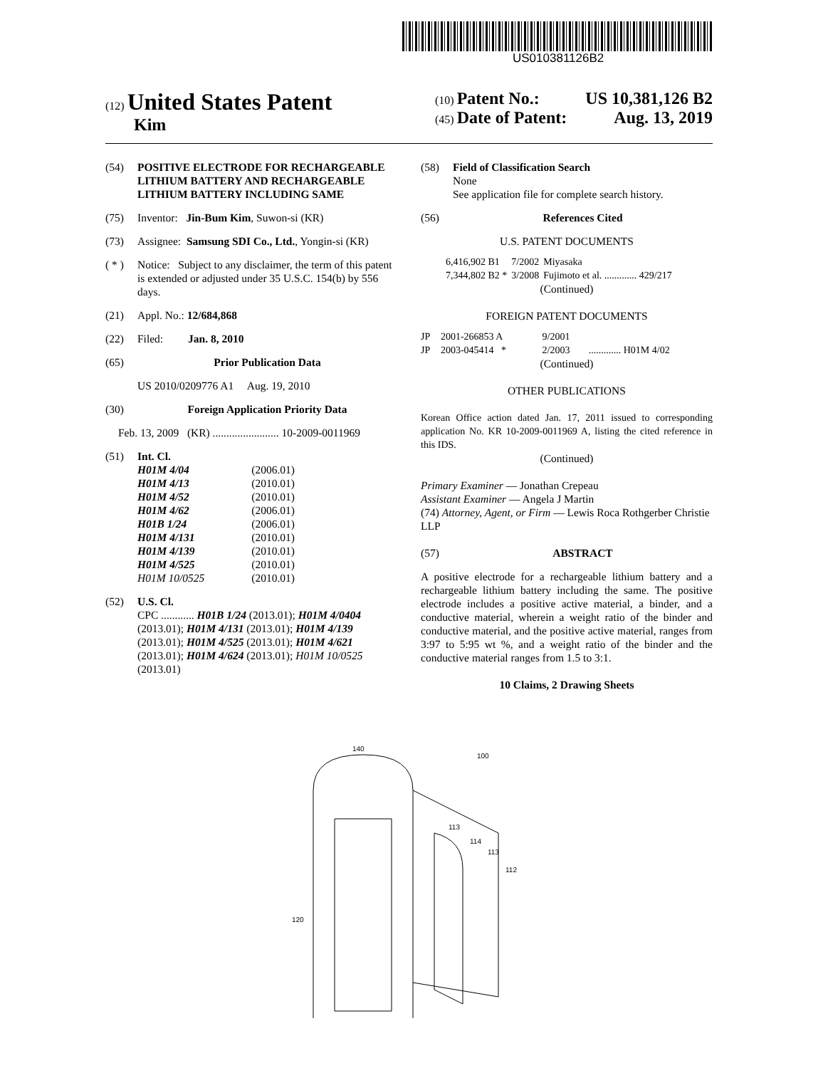US010381126B2
(12) United States Patent
Kim
(10) Patent No.: US 10,381,126 B2
(45) Date of Patent: Aug. 13, 2019
(54) POSITIVE ELECTRODE FOR RECHARGEABLE LITHIUM BATTERY AND RECHARGEABLE LITHIUM BATTERY INCLUDING SAME
(75) Inventor: Jin-Bum Kim, Suwon-si (KR)
(73) Assignee: Samsung SDI Co., Ltd., Yongin-si (KR)
( * ) Notice: Subject to any disclaimer, the term of this patent is extended or adjusted under 35 U.S.C. 154(b) by 556 days.
(21) Appl. No.: 12/684,868
(22) Filed: Jan. 8, 2010
(65) Prior Publication Data
US 2010/0209776 A1 Aug. 19, 2010
(30) Foreign Application Priority Data
Feb. 13, 2009 (KR) ........................ 10-2009-0011969
(51) Int. Cl.
| H01M 4/04 | (2006.01) |
| H01M 4/13 | (2010.01) |
| H01M 4/52 | (2010.01) |
| H01M 4/62 | (2006.01) |
| H01B 1/24 | (2006.01) |
| H01M 4/131 | (2010.01) |
| H01M 4/139 | (2010.01) |
| H01M 4/525 | (2010.01) |
| H01M 10/0525 | (2010.01) |
(52) U.S. Cl.
CPC ............ H01B 1/24 (2013.01); H01M 4/0404 (2013.01); H01M 4/131 (2013.01); H01M 4/139 (2013.01); H01M 4/525 (2013.01); H01M 4/621 (2013.01); H01M 4/624 (2013.01); H01M 10/0525 (2013.01)
(58) Field of Classification Search
None
See application file for complete search history.
(56) References Cited
U.S. PATENT DOCUMENTS
| 6,416,902 B1 | 7/2002 | Miyasaka |
| 7,344,802 B2 * | 3/2008 | Fujimoto et al. ............. 429/217 |
(Continued)
FOREIGN PATENT DOCUMENTS
| JP | 2001-266853 A | 9/2001 | |
| JP | 2003-045414 * | 2/2003 | ............. H01M 4/02 |
(Continued)
OTHER PUBLICATIONS
Korean Office action dated Jan. 17, 2011 issued to corresponding application No. KR 10-2009-0011969 A, listing the cited reference in this IDS.
(Continued)
Primary Examiner — Jonathan Crepeau
Assistant Examiner — Angela J Martin
(74) Attorney, Agent, or Firm — Lewis Roca Rothgerber Christie LLP
(57) ABSTRACT
A positive electrode for a rechargeable lithium battery and a rechargeable lithium battery including the same. The positive electrode includes a positive active material, a binder, and a conductive material, wherein a weight ratio of the binder and conductive material, and the positive active material, ranges from 3:97 to 5:95 wt %, and a weight ratio of the binder and the conductive material ranges from 1.5 to 3:1.
10 Claims, 2 Drawing Sheets
140
100
113
114
113
112
120